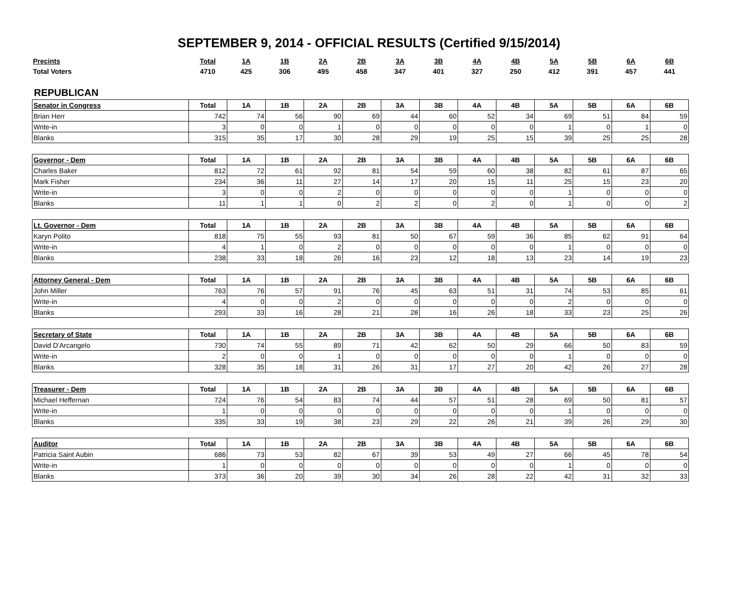SEPTEMBER 9, 2014 - OFFICIAL RESULTS (Certified 9/15/2014)
| Precints | Total | 1A | 1B | 2A | 2B | 3A | 3B | 4A | 4B | 5A | 5B | 6A | 6B |
| Total Voters | 4710 | 425 | 306 | 495 | 458 | 347 | 401 | 327 | 250 | 412 | 391 | 457 | 441 |
REPUBLICAN
| Senator in Congress | Total | 1A | 1B | 2A | 2B | 3A | 3B | 4A | 4B | 5A | 5B | 6A | 6B |
| --- | --- | --- | --- | --- | --- | --- | --- | --- | --- | --- | --- | --- | --- |
| Brian Herr | 742 | 74 | 56 | 90 | 69 | 44 | 60 | 52 | 34 | 69 | 51 | 84 | 59 |
| Write-in | 3 | 0 | 0 | 1 | 0 | 0 | 0 | 0 | 0 | 1 | 0 | 1 | 0 |
| Blanks | 315 | 35 | 17 | 30 | 28 | 29 | 19 | 25 | 15 | 39 | 25 | 25 | 28 |
| Governor - Dem | Total | 1A | 1B | 2A | 2B | 3A | 3B | 4A | 4B | 5A | 5B | 6A | 6B |
| --- | --- | --- | --- | --- | --- | --- | --- | --- | --- | --- | --- | --- | --- |
| Charles Baker | 812 | 72 | 61 | 92 | 81 | 54 | 59 | 60 | 38 | 82 | 61 | 87 | 65 |
| Mark Fisher | 234 | 36 | 11 | 27 | 14 | 17 | 20 | 15 | 11 | 25 | 15 | 23 | 20 |
| Write-in | 3 | 0 | 0 | 2 | 0 | 0 | 0 | 0 | 0 | 1 | 0 | 0 | 0 |
| Blanks | 11 | 1 | 1 | 0 | 2 | 2 | 0 | 2 | 0 | 1 | 0 | 0 | 2 |
| Lt. Governor - Dem | Total | 1A | 1B | 2A | 2B | 3A | 3B | 4A | 4B | 5A | 5B | 6A | 6B |
| --- | --- | --- | --- | --- | --- | --- | --- | --- | --- | --- | --- | --- | --- |
| Karyn Polito | 818 | 75 | 55 | 93 | 81 | 50 | 67 | 59 | 36 | 85 | 62 | 91 | 64 |
| Write-in | 4 | 1 | 0 | 2 | 0 | 0 | 0 | 0 | 0 | 1 | 0 | 0 | 0 |
| Blanks | 238 | 33 | 18 | 26 | 16 | 23 | 12 | 18 | 13 | 23 | 14 | 19 | 23 |
| Attorney General - Dem | Total | 1A | 1B | 2A | 2B | 3A | 3B | 4A | 4B | 5A | 5B | 6A | 6B |
| --- | --- | --- | --- | --- | --- | --- | --- | --- | --- | --- | --- | --- | --- |
| John Miller | 763 | 76 | 57 | 91 | 76 | 45 | 63 | 51 | 31 | 74 | 53 | 85 | 61 |
| Write-in | 4 | 0 | 0 | 2 | 0 | 0 | 0 | 0 | 0 | 2 | 0 | 0 | 0 |
| Blanks | 293 | 33 | 16 | 28 | 21 | 28 | 16 | 26 | 18 | 33 | 23 | 25 | 26 |
| Secretary of State | Total | 1A | 1B | 2A | 2B | 3A | 3B | 4A | 4B | 5A | 5B | 6A | 6B |
| --- | --- | --- | --- | --- | --- | --- | --- | --- | --- | --- | --- | --- | --- |
| David D'Arcangelo | 730 | 74 | 55 | 89 | 71 | 42 | 62 | 50 | 29 | 66 | 50 | 83 | 59 |
| Write-in | 2 | 0 | 0 | 1 | 0 | 0 | 0 | 0 | 0 | 1 | 0 | 0 | 0 |
| Blanks | 328 | 35 | 18 | 31 | 26 | 31 | 17 | 27 | 20 | 42 | 26 | 27 | 28 |
| Treasurer - Dem | Total | 1A | 1B | 2A | 2B | 3A | 3B | 4A | 4B | 5A | 5B | 6A | 6B |
| --- | --- | --- | --- | --- | --- | --- | --- | --- | --- | --- | --- | --- | --- |
| Michael Heffernan | 724 | 76 | 54 | 83 | 74 | 44 | 57 | 51 | 28 | 69 | 50 | 81 | 57 |
| Write-in | 1 | 0 | 0 | 0 | 0 | 0 | 0 | 0 | 0 | 1 | 0 | 0 | 0 |
| Blanks | 335 | 33 | 19 | 38 | 23 | 29 | 22 | 26 | 21 | 39 | 26 | 29 | 30 |
| Auditor | Total | 1A | 1B | 2A | 2B | 3A | 3B | 4A | 4B | 5A | 5B | 6A | 6B |
| --- | --- | --- | --- | --- | --- | --- | --- | --- | --- | --- | --- | --- | --- |
| Patricia Saint Aubin | 686 | 73 | 53 | 82 | 67 | 39 | 53 | 49 | 27 | 66 | 45 | 78 | 54 |
| Write-in | 1 | 0 | 0 | 0 | 0 | 0 | 0 | 0 | 0 | 1 | 0 | 0 | 0 |
| Blanks | 373 | 36 | 20 | 39 | 30 | 34 | 26 | 28 | 22 | 42 | 31 | 32 | 33 |